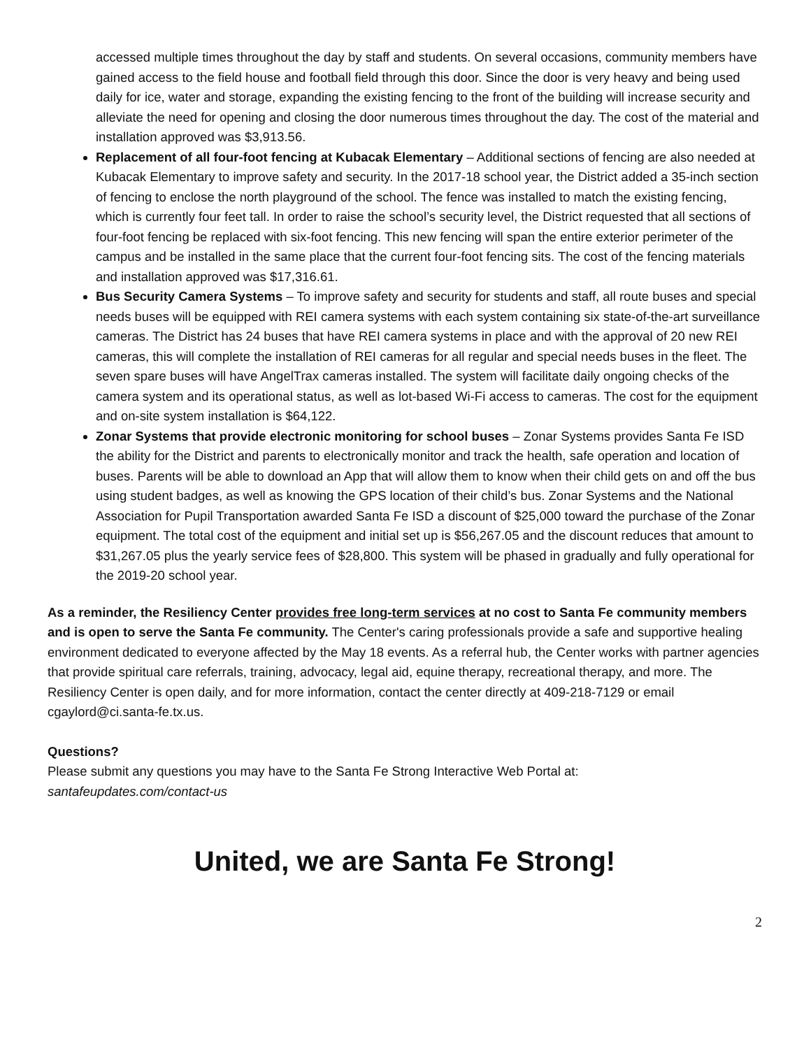accessed multiple times throughout the day by staff and students. On several occasions, community members have gained access to the field house and football field through this door. Since the door is very heavy and being used daily for ice, water and storage, expanding the existing fencing to the front of the building will increase security and alleviate the need for opening and closing the door numerous times throughout the day. The cost of the material and installation approved was $3,913.56.
Replacement of all four-foot fencing at Kubacak Elementary – Additional sections of fencing are also needed at Kubacak Elementary to improve safety and security. In the 2017-18 school year, the District added a 35-inch section of fencing to enclose the north playground of the school. The fence was installed to match the existing fencing, which is currently four feet tall. In order to raise the school’s security level, the District requested that all sections of four-foot fencing be replaced with six-foot fencing. This new fencing will span the entire exterior perimeter of the campus and be installed in the same place that the current four-foot fencing sits. The cost of the fencing materials and installation approved was $17,316.61.
Bus Security Camera Systems – To improve safety and security for students and staff, all route buses and special needs buses will be equipped with REI camera systems with each system containing six state-of-the-art surveillance cameras. The District has 24 buses that have REI camera systems in place and with the approval of 20 new REI cameras, this will complete the installation of REI cameras for all regular and special needs buses in the fleet. The seven spare buses will have AngelTrax cameras installed. The system will facilitate daily ongoing checks of the camera system and its operational status, as well as lot-based Wi-Fi access to cameras. The cost for the equipment and on-site system installation is $64,122.
Zonar Systems that provide electronic monitoring for school buses – Zonar Systems provides Santa Fe ISD the ability for the District and parents to electronically monitor and track the health, safe operation and location of buses. Parents will be able to download an App that will allow them to know when their child gets on and off the bus using student badges, as well as knowing the GPS location of their child’s bus. Zonar Systems and the National Association for Pupil Transportation awarded Santa Fe ISD a discount of $25,000 toward the purchase of the Zonar equipment. The total cost of the equipment and initial set up is $56,267.05 and the discount reduces that amount to $31,267.05 plus the yearly service fees of $28,800. This system will be phased in gradually and fully operational for the 2019-20 school year.
As a reminder, the Resiliency Center provides free long-term services at no cost to Santa Fe community members and is open to serve the Santa Fe community. The Center's caring professionals provide a safe and supportive healing environment dedicated to everyone affected by the May 18 events. As a referral hub, the Center works with partner agencies that provide spiritual care referrals, training, advocacy, legal aid, equine therapy, recreational therapy, and more. The Resiliency Center is open daily, and for more information, contact the center directly at 409-218-7129 or email cgaylord@ci.santa-fe.tx.us.
Questions?
Please submit any questions you may have to the Santa Fe Strong Interactive Web Portal at:
santafeupdates.com/contact-us
United, we are Santa Fe Strong!
2